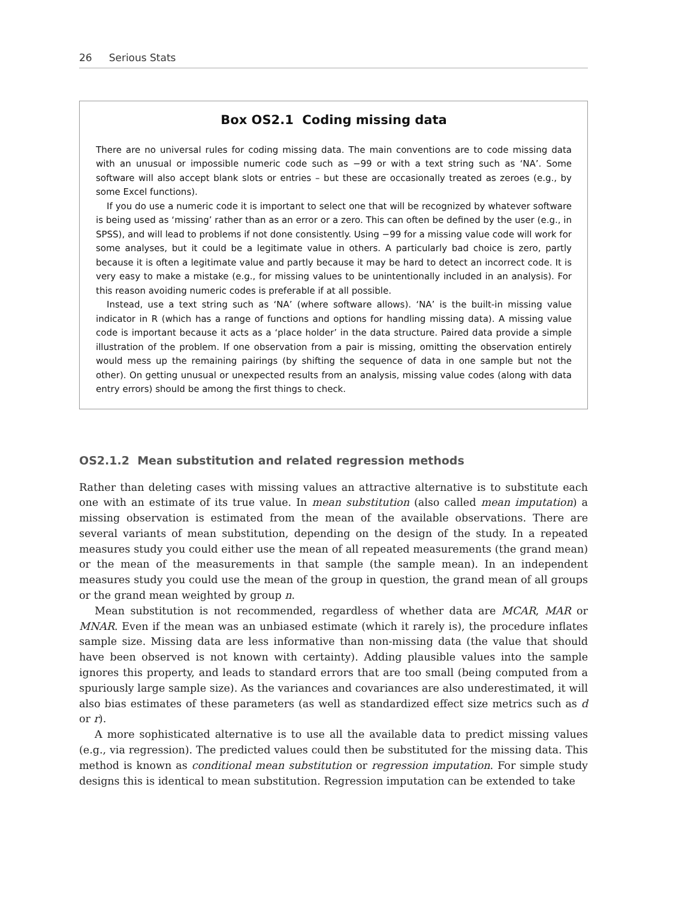26 Serious Stats
Box OS2.1 Coding missing data
There are no universal rules for coding missing data. The main conventions are to code missing data with an unusual or impossible numeric code such as −99 or with a text string such as ‘NA’. Some software will also accept blank slots or entries – but these are occasionally treated as zeroes (e.g., by some Excel functions).
If you do use a numeric code it is important to select one that will be recognized by whatever software is being used as ‘missing’ rather than as an error or a zero. This can often be defined by the user (e.g., in SPSS), and will lead to problems if not done consistently. Using −99 for a missing value code will work for some analyses, but it could be a legitimate value in others. A particularly bad choice is zero, partly because it is often a legitimate value and partly because it may be hard to detect an incorrect code. It is very easy to make a mistake (e.g., for missing values to be unintentionally included in an analysis). For this reason avoiding numeric codes is preferable if at all possible.
Instead, use a text string such as ‘NA’ (where software allows). ‘NA’ is the built-in missing value indicator in R (which has a range of functions and options for handling missing data). A missing value code is important because it acts as a ‘place holder’ in the data structure. Paired data provide a simple illustration of the problem. If one observation from a pair is missing, omitting the observation entirely would mess up the remaining pairings (by shifting the sequence of data in one sample but not the other). On getting unusual or unexpected results from an analysis, missing value codes (along with data entry errors) should be among the first things to check.
OS2.1.2 Mean substitution and related regression methods
Rather than deleting cases with missing values an attractive alternative is to substitute each one with an estimate of its true value. In mean substitution (also called mean imputation) a missing observation is estimated from the mean of the available observations. There are several variants of mean substitution, depending on the design of the study. In a repeated measures study you could either use the mean of all repeated measurements (the grand mean) or the mean of the measurements in that sample (the sample mean). In an independent measures study you could use the mean of the group in question, the grand mean of all groups or the grand mean weighted by group n.
Mean substitution is not recommended, regardless of whether data are MCAR, MAR or MNAR. Even if the mean was an unbiased estimate (which it rarely is), the procedure inflates sample size. Missing data are less informative than non-missing data (the value that should have been observed is not known with certainty). Adding plausible values into the sample ignores this property, and leads to standard errors that are too small (being computed from a spuriously large sample size). As the variances and covariances are also underestimated, it will also bias estimates of these parameters (as well as standardized effect size metrics such as d or r).
A more sophisticated alternative is to use all the available data to predict missing values (e.g., via regression). The predicted values could then be substituted for the missing data. This method is known as conditional mean substitution or regression imputation. For simple study designs this is identical to mean substitution. Regression imputation can be extended to take